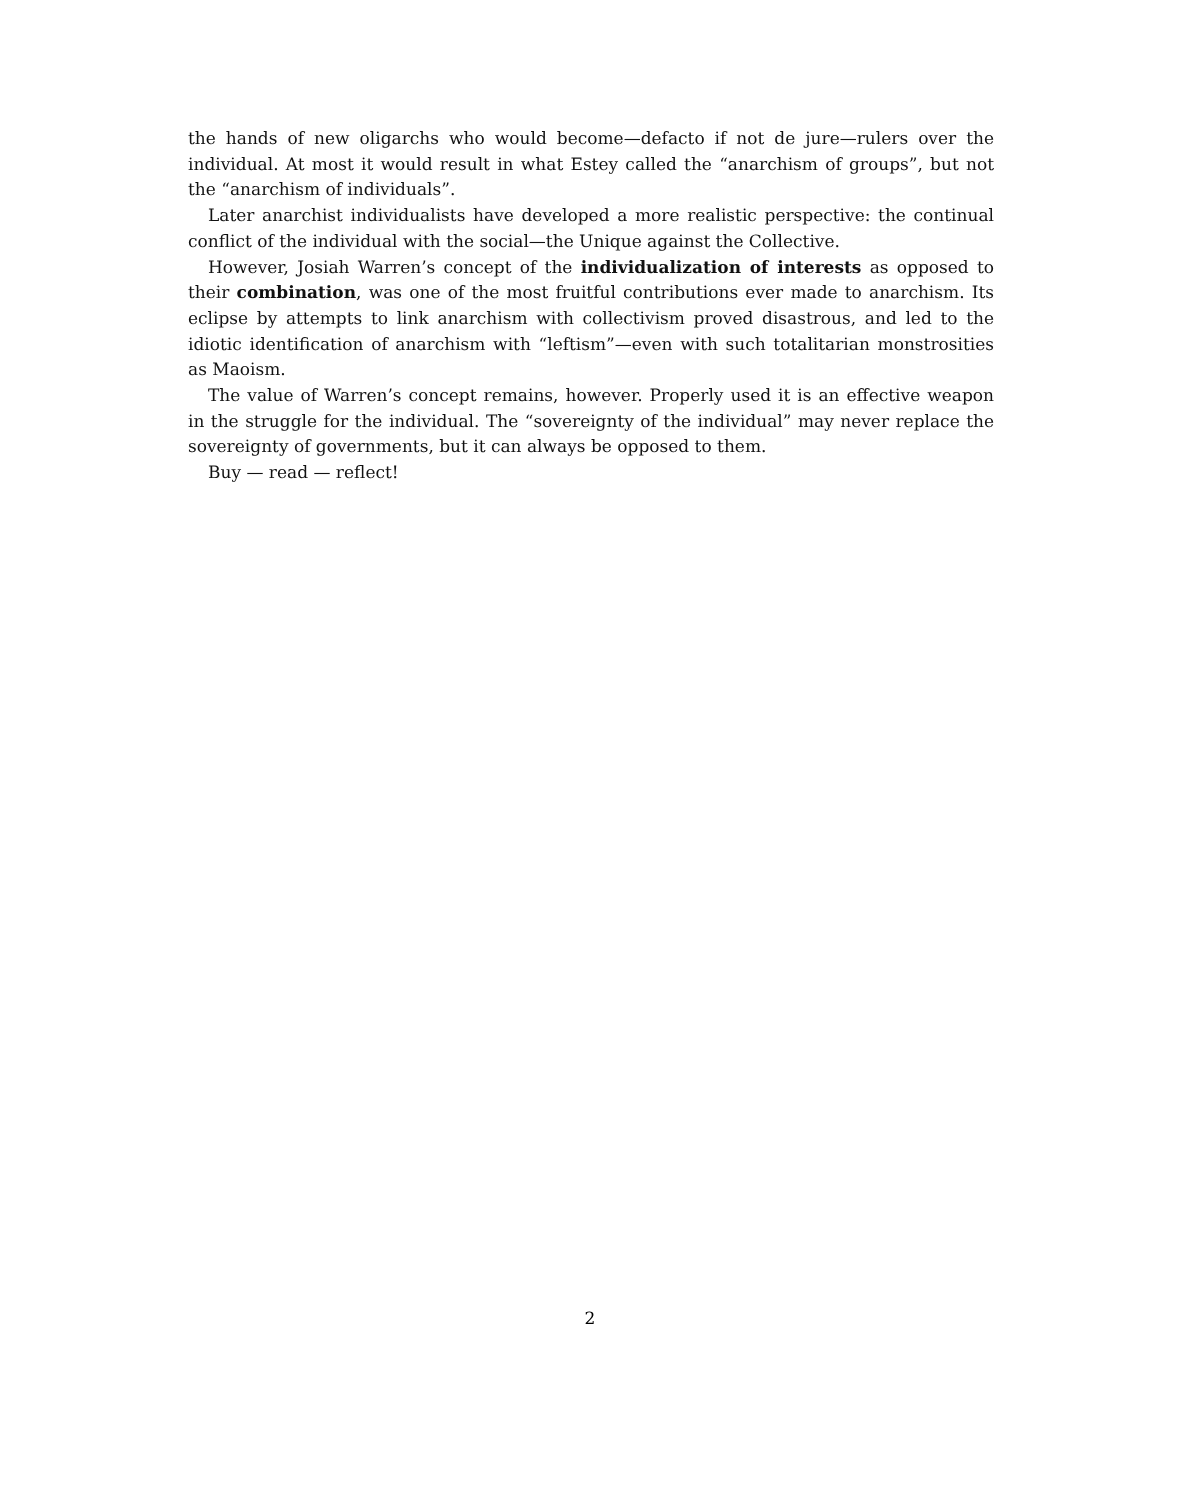the hands of new oligarchs who would become—defacto if not de jure—rulers over the individual. At most it would result in what Estey called the “anarchism of groups”, but not the “anarchism of individuals”.
Later anarchist individualists have developed a more realistic perspective: the continual conflict of the individual with the social—the Unique against the Collective.
However, Josiah Warren’s concept of the individualization of interests as opposed to their combination, was one of the most fruitful contributions ever made to anarchism. Its eclipse by attempts to link anarchism with collectivism proved disastrous, and led to the idiotic identification of anarchism with “leftism”—even with such totalitarian monstrosities as Maoism.
The value of Warren’s concept remains, however. Properly used it is an effective weapon in the struggle for the individual. The “sovereignty of the individual” may never replace the sovereignty of governments, but it can always be opposed to them.
Buy — read — reflect!
2